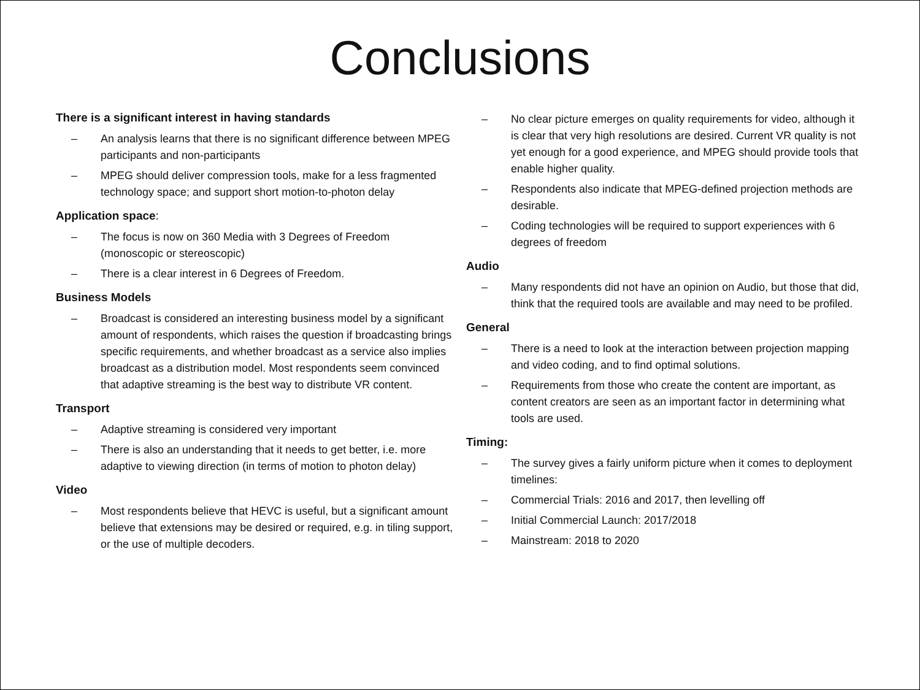Conclusions
There is a significant interest in having standards
– An analysis learns that there is no significant difference between MPEG participants and non-participants
– MPEG should deliver compression tools, make for a less fragmented technology space; and support short motion-to-photon delay
Application space:
– The focus is now on 360 Media with 3 Degrees of Freedom (monoscopic or stereoscopic)
– There is a clear interest in 6 Degrees of Freedom.
Business Models
– Broadcast is considered an interesting business model by a significant amount of respondents, which raises the question if broadcasting brings specific requirements, and whether broadcast as a service also implies broadcast as a distribution model. Most respondents seem convinced that adaptive streaming is the best way to distribute VR content.
Transport
– Adaptive streaming is considered very important
– There is also an understanding that it needs to get better, i.e. more adaptive to viewing direction (in terms of motion to photon delay)
Video
– Most respondents believe that HEVC is useful, but a significant amount believe that extensions may be desired or required, e.g. in tiling support, or the use of multiple decoders.
– No clear picture emerges on quality requirements for video, although it is clear that very high resolutions are desired. Current VR quality is not yet enough for a good experience, and MPEG should provide tools that enable higher quality.
– Respondents also indicate that MPEG-defined projection methods are desirable.
– Coding technologies will be required to support experiences with 6 degrees of freedom
Audio
– Many respondents did not have an opinion on Audio, but those that did, think that the required tools are available and may need to be profiled.
General
– There is a need to look at the interaction between projection mapping and video coding, and to find optimal solutions.
– Requirements from those who create the content are important, as content creators are seen as an important factor in determining what tools are used.
Timing:
– The survey gives a fairly uniform picture when it comes to deployment timelines:
– Commercial Trials: 2016 and 2017, then levelling off
– Initial Commercial Launch: 2017/2018
– Mainstream: 2018 to 2020